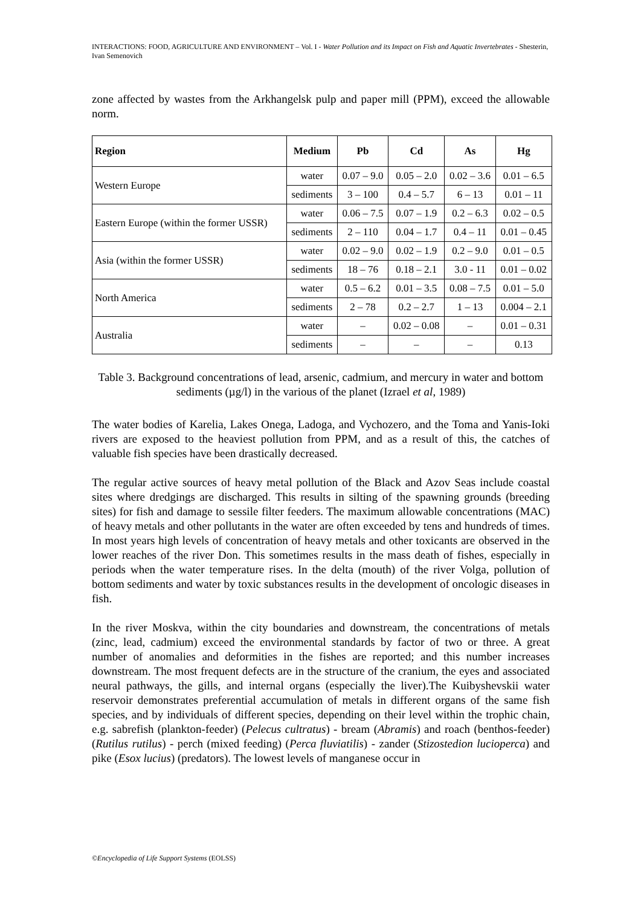INTERACTIONS: FOOD, AGRICULTURE AND ENVIRONMENT – Vol. I - Water Pollution and its Impact on Fish and Aquatic Invertebrates - Shesterin, Ivan Semenovich
zone affected by wastes from the Arkhangelsk pulp and paper mill (PPM), exceed the allowable norm.
| Region | Medium | Pb | Cd | As | Hg |
| --- | --- | --- | --- | --- | --- |
| Western Europe | water | 0.07 – 9.0 | 0.05 – 2.0 | 0.02 – 3.6 | 0.01 – 6.5 |
| | sediments | 3 – 100 | 0.4 – 5.7 | 6 – 13 | 0.01 – 11 |
| Eastern Europe (within the former USSR) | water | 0.06 – 7.5 | 0.07 – 1.9 | 0.2 – 6.3 | 0.02 – 0.5 |
| | sediments | 2 – 110 | 0.04 – 1.7 | 0.4 – 11 | 0.01 – 0.45 |
| Asia (within the former USSR) | water | 0.02 – 9.0 | 0.02 – 1.9 | 0.2 – 9.0 | 0.01 – 0.5 |
| | sediments | 18 – 76 | 0.18 – 2.1 | 3.0 - 11 | 0.01 – 0.02 |
| North America | water | 0.5 – 6.2 | 0.01 – 3.5 | 0.08 – 7.5 | 0.01 – 5.0 |
| | sediments | 2 – 78 | 0.2 – 2.7 | 1 – 13 | 0.004 – 2.1 |
| Australia | water | – | 0.02 – 0.08 | – | 0.01 – 0.31 |
| | sediments | – | – | – | 0.13 |
Table 3. Background concentrations of lead, arsenic, cadmium, and mercury in water and bottom sediments (µg/l) in the various of the planet (Izrael et al, 1989)
The water bodies of Karelia, Lakes Onega, Ladoga, and Vychozero, and the Toma and Yanis-Ioki rivers are exposed to the heaviest pollution from PPM, and as a result of this, the catches of valuable fish species have been drastically decreased.
The regular active sources of heavy metal pollution of the Black and Azov Seas include coastal sites where dredgings are discharged. This results in silting of the spawning grounds (breeding sites) for fish and damage to sessile filter feeders. The maximum allowable concentrations (MAC) of heavy metals and other pollutants in the water are often exceeded by tens and hundreds of times. In most years high levels of concentration of heavy metals and other toxicants are observed in the lower reaches of the river Don. This sometimes results in the mass death of fishes, especially in periods when the water temperature rises. In the delta (mouth) of the river Volga, pollution of bottom sediments and water by toxic substances results in the development of oncologic diseases in fish.
In the river Moskva, within the city boundaries and downstream, the concentrations of metals (zinc, lead, cadmium) exceed the environmental standards by factor of two or three. A great number of anomalies and deformities in the fishes are reported; and this number increases downstream. The most frequent defects are in the structure of the cranium, the eyes and associated neural pathways, the gills, and internal organs (especially the liver).The Kuibyshevskii water reservoir demonstrates preferential accumulation of metals in different organs of the same fish species, and by individuals of different species, depending on their level within the trophic chain, e.g. sabrefish (plankton-feeder) (Pelecus cultratus) - bream (Abramis) and roach (benthos-feeder) (Rutilus rutilus) - perch (mixed feeding) (Perca fluviatilis) - zander (Stizostedion lucioperca) and pike (Esox lucius) (predators). The lowest levels of manganese occur in
©Encyclopedia of Life Support Systems (EOLSS)